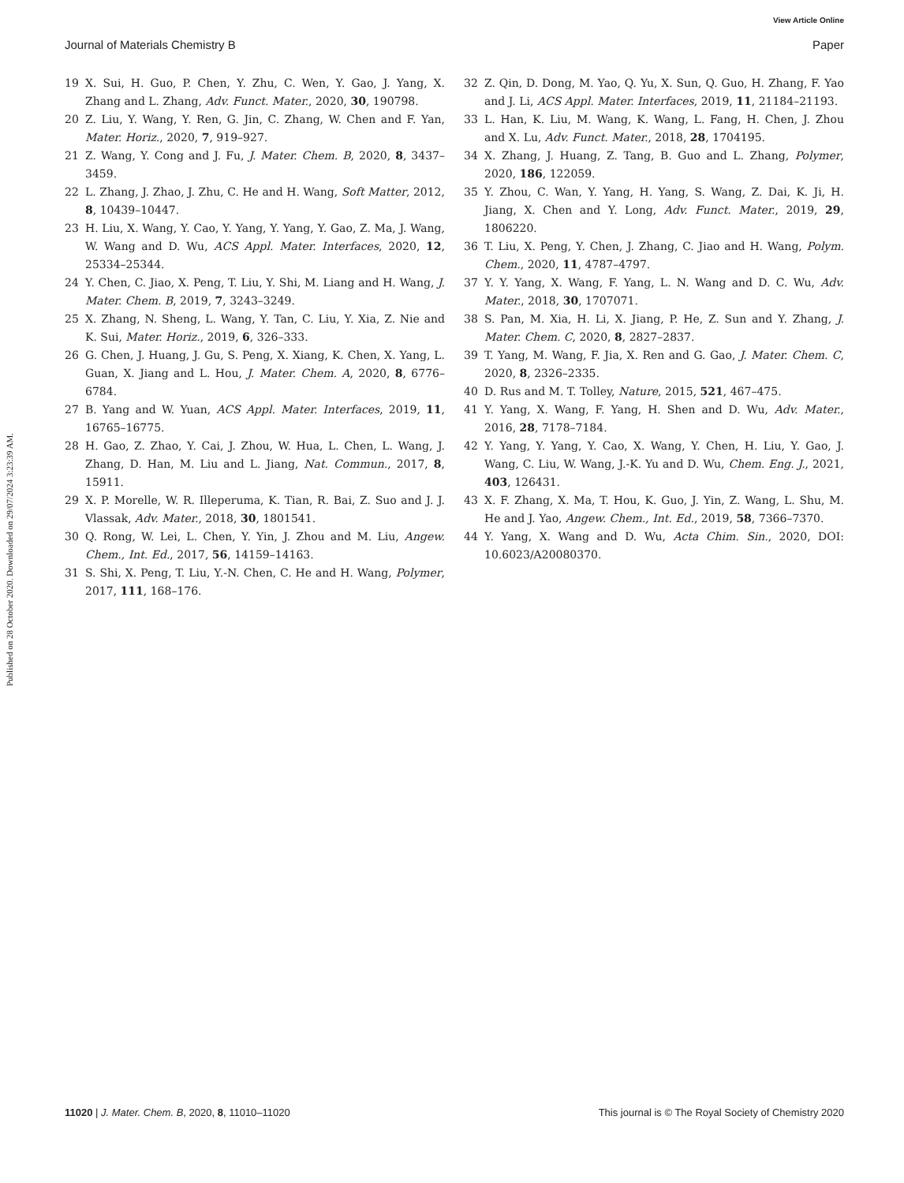View Article Online
Journal of Materials Chemistry B Paper
Published on 28 October 2020. Downloaded on 29/07/2024 3:23:39 AM.
19 X. Sui, H. Guo, P. Chen, Y. Zhu, C. Wen, Y. Gao, J. Yang, X. Zhang and L. Zhang, Adv. Funct. Mater., 2020, 30, 190798.
20 Z. Liu, Y. Wang, Y. Ren, G. Jin, C. Zhang, W. Chen and F. Yan, Mater. Horiz., 2020, 7, 919–927.
21 Z. Wang, Y. Cong and J. Fu, J. Mater. Chem. B, 2020, 8, 3437–3459.
22 L. Zhang, J. Zhao, J. Zhu, C. He and H. Wang, Soft Matter, 2012, 8, 10439–10447.
23 H. Liu, X. Wang, Y. Cao, Y. Yang, Y. Yang, Y. Gao, Z. Ma, J. Wang, W. Wang and D. Wu, ACS Appl. Mater. Interfaces, 2020, 12, 25334–25344.
24 Y. Chen, C. Jiao, X. Peng, T. Liu, Y. Shi, M. Liang and H. Wang, J. Mater. Chem. B, 2019, 7, 3243–3249.
25 X. Zhang, N. Sheng, L. Wang, Y. Tan, C. Liu, Y. Xia, Z. Nie and K. Sui, Mater. Horiz., 2019, 6, 326–333.
26 G. Chen, J. Huang, J. Gu, S. Peng, X. Xiang, K. Chen, X. Yang, L. Guan, X. Jiang and L. Hou, J. Mater. Chem. A, 2020, 8, 6776–6784.
27 B. Yang and W. Yuan, ACS Appl. Mater. Interfaces, 2019, 11, 16765–16775.
28 H. Gao, Z. Zhao, Y. Cai, J. Zhou, W. Hua, L. Chen, L. Wang, J. Zhang, D. Han, M. Liu and L. Jiang, Nat. Commun., 2017, 8, 15911.
29 X. P. Morelle, W. R. Illeperuma, K. Tian, R. Bai, Z. Suo and J. J. Vlassak, Adv. Mater., 2018, 30, 1801541.
30 Q. Rong, W. Lei, L. Chen, Y. Yin, J. Zhou and M. Liu, Angew. Chem., Int. Ed., 2017, 56, 14159–14163.
31 S. Shi, X. Peng, T. Liu, Y.-N. Chen, C. He and H. Wang, Polymer, 2017, 111, 168–176.
32 Z. Qin, D. Dong, M. Yao, Q. Yu, X. Sun, Q. Guo, H. Zhang, F. Yao and J. Li, ACS Appl. Mater. Interfaces, 2019, 11, 21184–21193.
33 L. Han, K. Liu, M. Wang, K. Wang, L. Fang, H. Chen, J. Zhou and X. Lu, Adv. Funct. Mater., 2018, 28, 1704195.
34 X. Zhang, J. Huang, Z. Tang, B. Guo and L. Zhang, Polymer, 2020, 186, 122059.
35 Y. Zhou, C. Wan, Y. Yang, H. Yang, S. Wang, Z. Dai, K. Ji, H. Jiang, X. Chen and Y. Long, Adv. Funct. Mater., 2019, 29, 1806220.
36 T. Liu, X. Peng, Y. Chen, J. Zhang, C. Jiao and H. Wang, Polym. Chem., 2020, 11, 4787–4797.
37 Y. Y. Yang, X. Wang, F. Yang, L. N. Wang and D. C. Wu, Adv. Mater., 2018, 30, 1707071.
38 S. Pan, M. Xia, H. Li, X. Jiang, P. He, Z. Sun and Y. Zhang, J. Mater. Chem. C, 2020, 8, 2827–2837.
39 T. Yang, M. Wang, F. Jia, X. Ren and G. Gao, J. Mater. Chem. C, 2020, 8, 2326–2335.
40 D. Rus and M. T. Tolley, Nature, 2015, 521, 467–475.
41 Y. Yang, X. Wang, F. Yang, H. Shen and D. Wu, Adv. Mater., 2016, 28, 7178–7184.
42 Y. Yang, Y. Yang, Y. Cao, X. Wang, Y. Chen, H. Liu, Y. Gao, J. Wang, C. Liu, W. Wang, J.-K. Yu and D. Wu, Chem. Eng. J., 2021, 403, 126431.
43 X. F. Zhang, X. Ma, T. Hou, K. Guo, J. Yin, Z. Wang, L. Shu, M. He and J. Yao, Angew. Chem., Int. Ed., 2019, 58, 7366–7370.
44 Y. Yang, X. Wang and D. Wu, Acta Chim. Sin., 2020, DOI: 10.6023/A20080370.
11020 | J. Mater. Chem. B, 2020, 8, 11010–11020 This journal is © The Royal Society of Chemistry 2020